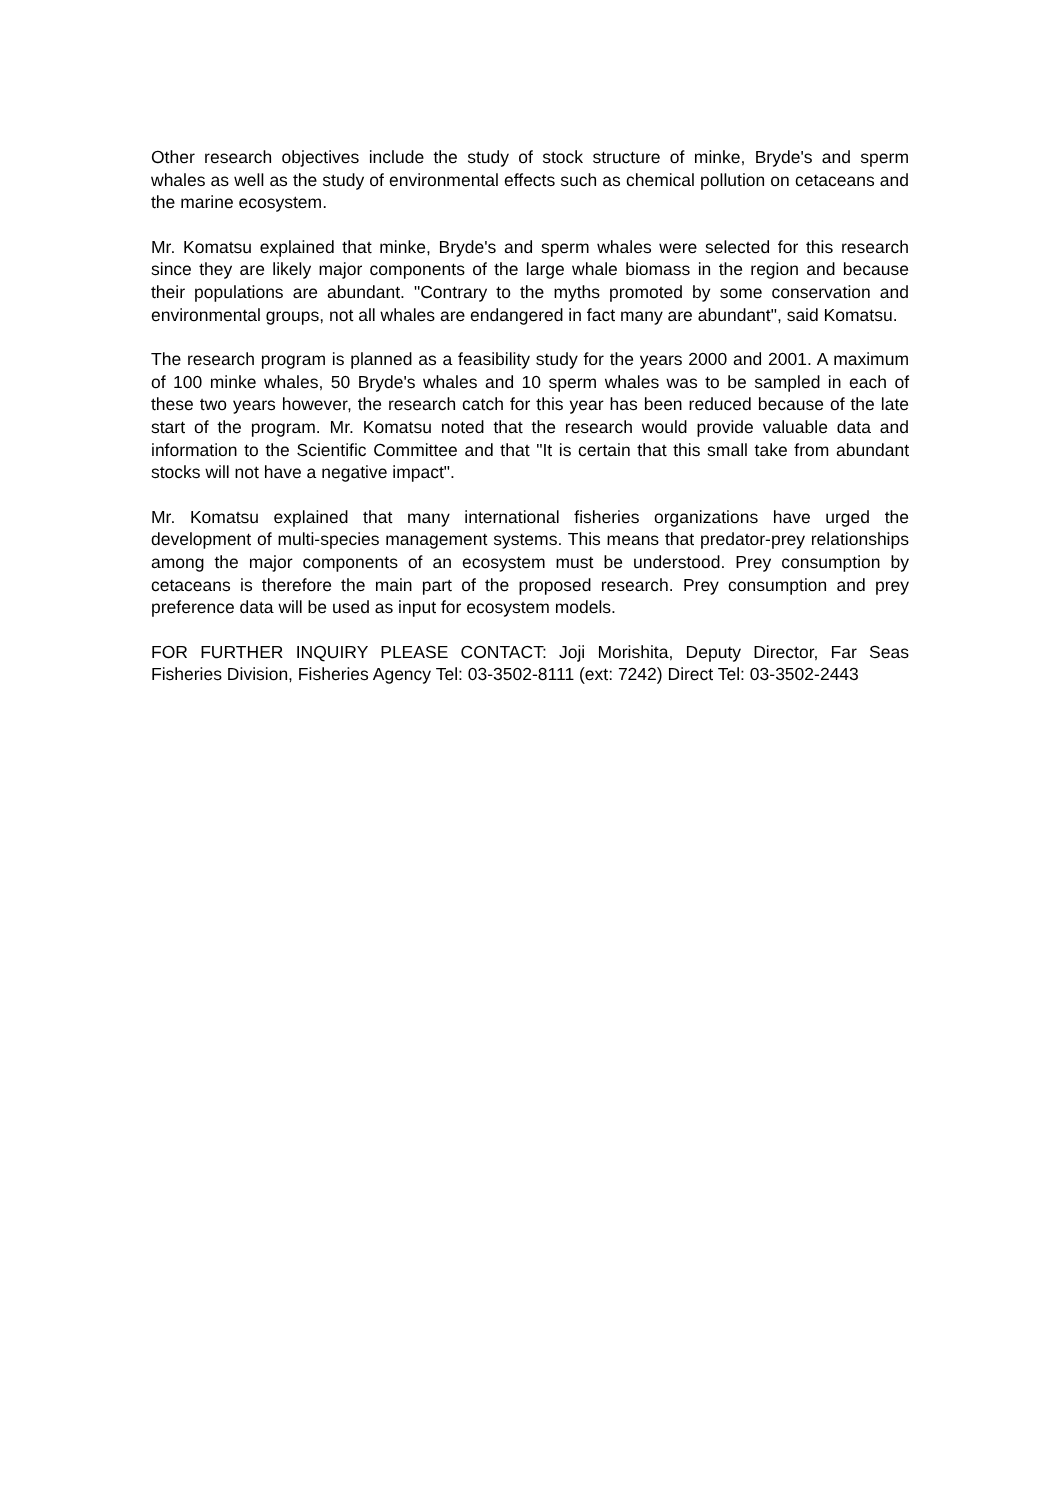Other research objectives include the study of stock structure of minke, Bryde's and sperm whales as well as the study of environmental effects such as chemical pollution on cetaceans and the marine ecosystem.
Mr. Komatsu explained that minke, Bryde's and sperm whales were selected for this research since they are likely major components of the large whale biomass in the region and because their populations are abundant. "Contrary to the myths promoted by some conservation and environmental groups, not all whales are endangered in fact many are abundant", said Komatsu.
The research program is planned as a feasibility study for the years 2000 and 2001. A maximum of 100 minke whales, 50 Bryde's whales and 10 sperm whales was to be sampled in each of these two years however, the research catch for this year has been reduced because of the late start of the program. Mr. Komatsu noted that the research would provide valuable data and information to the Scientific Committee and that "It is certain that this small take from abundant stocks will not have a negative impact".
Mr. Komatsu explained that many international fisheries organizations have urged the development of multi-species management systems. This means that predator-prey relationships among the major components of an ecosystem must be understood. Prey consumption by cetaceans is therefore the main part of the proposed research. Prey consumption and prey preference data will be used as input for ecosystem models.
FOR FURTHER INQUIRY PLEASE CONTACT: Joji Morishita, Deputy Director, Far Seas Fisheries Division, Fisheries Agency Tel: 03-3502-8111 (ext: 7242) Direct Tel: 03-3502-2443